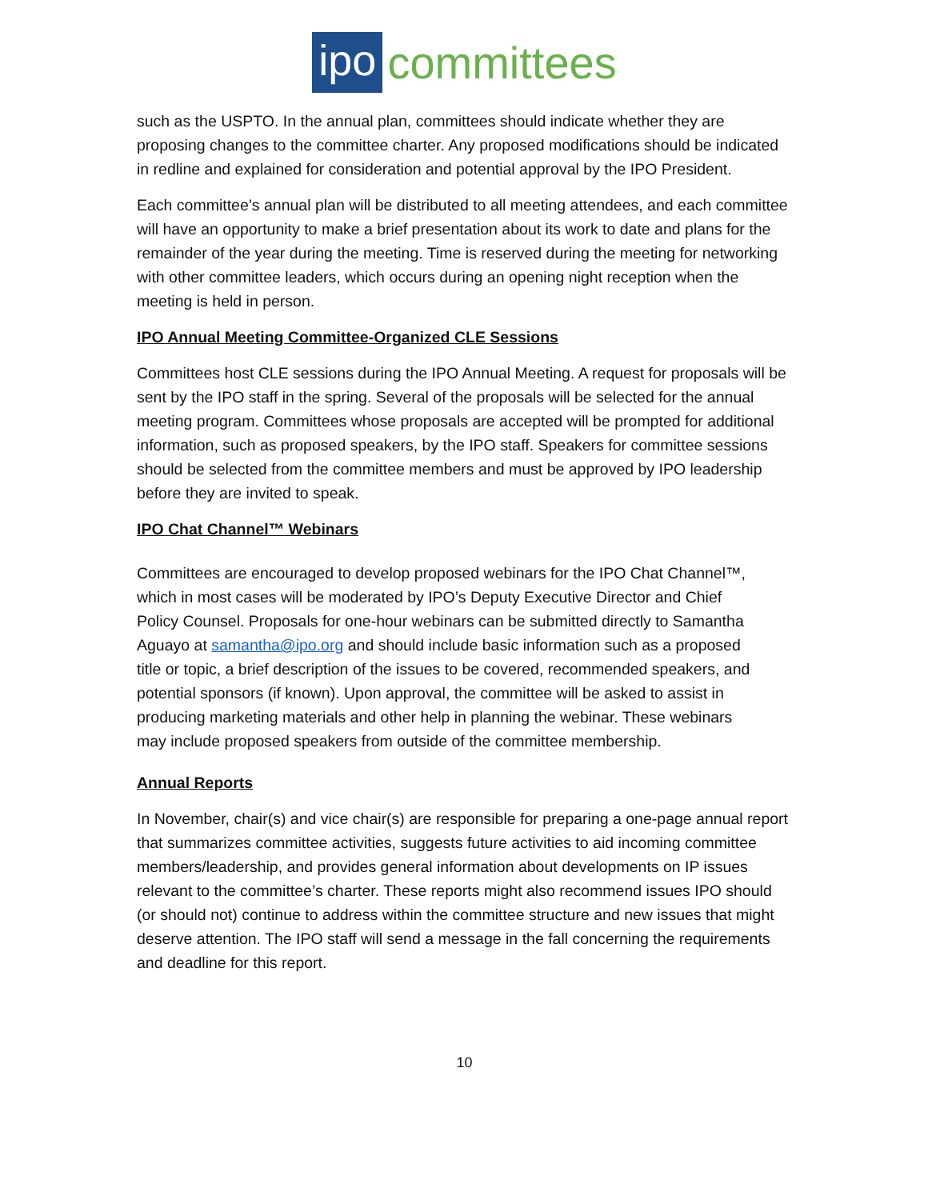ipo committees
such as the USPTO. In the annual plan, committees should indicate whether they are proposing changes to the committee charter. Any proposed modifications should be indicated in redline and explained for consideration and potential approval by the IPO President.
Each committee’s annual plan will be distributed to all meeting attendees, and each committee will have an opportunity to make a brief presentation about its work to date and plans for the remainder of the year during the meeting. Time is reserved during the meeting for networking with other committee leaders, which occurs during an opening night reception when the meeting is held in person.
IPO Annual Meeting Committee-Organized CLE Sessions
Committees host CLE sessions during the IPO Annual Meeting. A request for proposals will be sent by the IPO staff in the spring. Several of the proposals will be selected for the annual meeting program. Committees whose proposals are accepted will be prompted for additional information, such as proposed speakers, by the IPO staff. Speakers for committee sessions should be selected from the committee members and must be approved by IPO leadership before they are invited to speak.
IPO Chat Channel™ Webinars
Committees are encouraged to develop proposed webinars for the IPO Chat Channel™, which in most cases will be moderated by IPO’s Deputy Executive Director and Chief Policy Counsel. Proposals for one-hour webinars can be submitted directly to Samantha Aguayo at samantha@ipo.org and should include basic information such as a proposed title or topic, a brief description of the issues to be covered, recommended speakers, and potential sponsors (if known). Upon approval, the committee will be asked to assist in producing marketing materials and other help in planning the webinar. These webinars may include proposed speakers from outside of the committee membership.
Annual Reports
In November, chair(s) and vice chair(s) are responsible for preparing a one-page annual report that summarizes committee activities, suggests future activities to aid incoming committee members/leadership, and provides general information about developments on IP issues relevant to the committee’s charter. These reports might also recommend issues IPO should (or should not) continue to address within the committee structure and new issues that might deserve attention. The IPO staff will send a message in the fall concerning the requirements and deadline for this report.
10